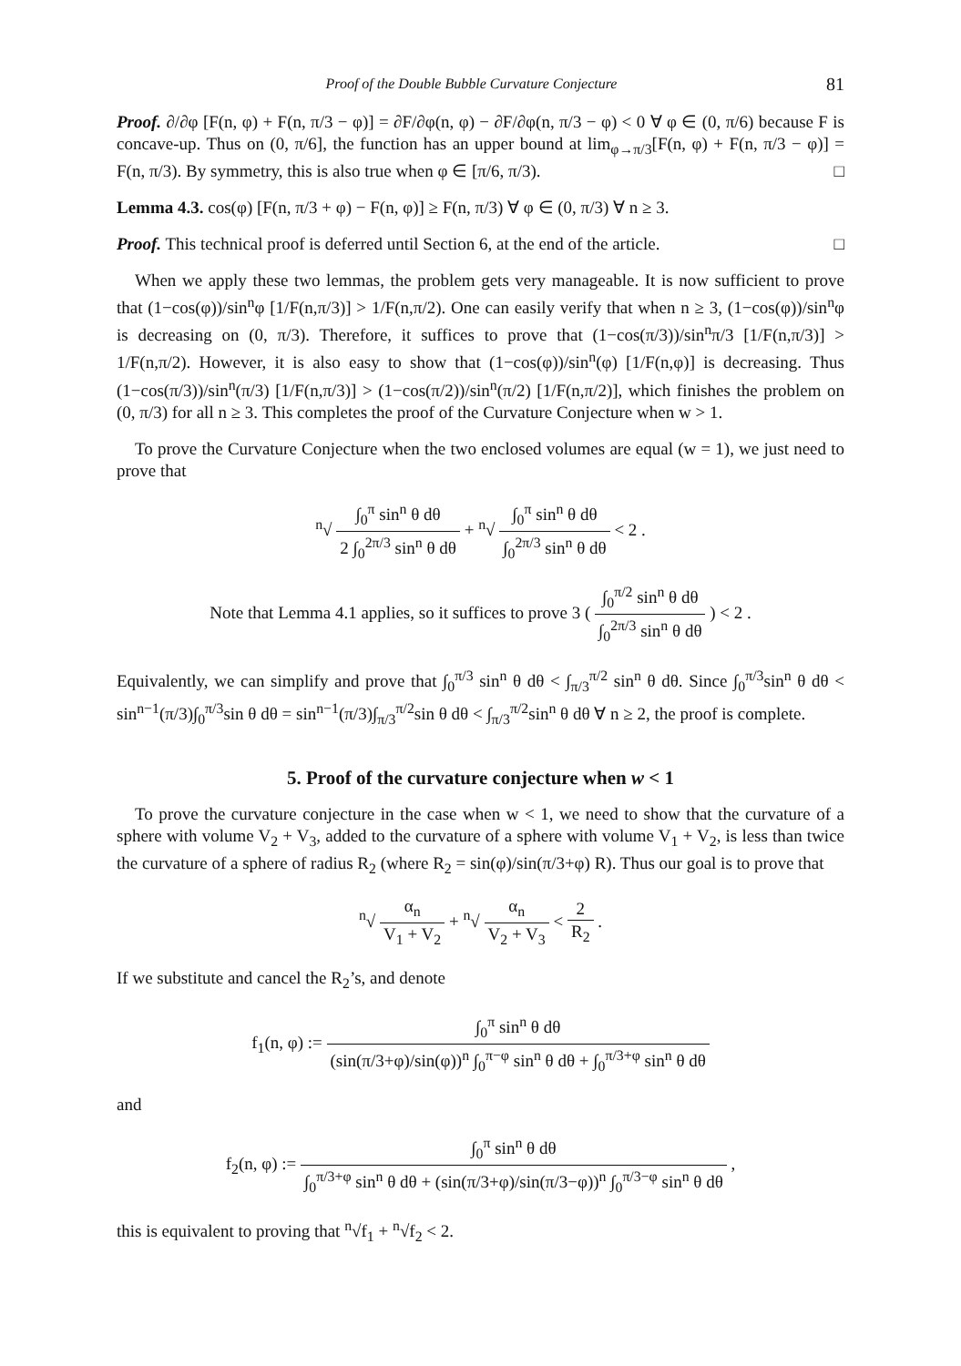Proof of the Double Bubble Curvature Conjecture 81
Proof. ∂/∂φ [F(n, φ) + F(n, π/3 − φ)] = ∂F/∂φ(n, φ) − ∂F/∂φ(n, π/3 − φ) < 0 ∀ φ ∈ (0, π/6) because F is concave-up. Thus on (0, π/6], the function has an upper bound at lim<sub>φ→π/3</sub>[F(n, φ) + F(n, π/3 − φ)] = F(n, π/3). By symmetry, this is also true when φ ∈ [π/6, π/3). □
Lemma 4.3. cos(φ) [F(n, π/3 + φ) − F(n, φ)] ≥ F(n, π/3) ∀ φ ∈ (0, π/3) ∀ n ≥ 3.
Proof. This technical proof is deferred until Section 6, at the end of the article. □
When we apply these two lemmas, the problem gets very manageable. It is now sufficient to prove that (1−cos(φ))/sin<sup>n</sup>φ [1/F(n,π/3)] > 1/F(n,π/2). One can easily verify that when n ≥ 3, (1−cos(φ))/sin<sup>n</sup>φ is decreasing on (0, π/3). Therefore, it suffices to prove that (1−cos(π/3))/sin<sup>n</sup>π/3 [1/F(n,π/3)] > 1/F(n,π/2). However, it is also easy to show that (1−cos(φ))/sin<sup>n</sup>(φ) [1/F(n,φ)] is decreasing. Thus (1−cos(π/3))/sin<sup>n</sup>(π/3) [1/F(n,π/3)] > (1−cos(π/2))/sin<sup>n</sup>(π/2) [1/F(n,π/2)], which finishes the problem on (0, π/3) for all n ≥ 3. This completes the proof of the Curvature Conjecture when w > 1.
To prove the Curvature Conjecture when the two enclosed volumes are equal (w = 1), we just need to prove that
<sup>n</sup>√ ∫<sub>0</sub><sup>π</sup> sin<sup>n</sup> θ dθ 2 ∫<sub>0</sub><sup>2π/3</sup> sin<sup>n</sup> θ dθ + <sup>n</sup>√ ∫<sub>0</sub><sup>π</sup> sin<sup>n</sup> θ dθ ∫<sub>0</sub><sup>2π/3</sup> sin<sup>n</sup> θ dθ < 2 .
Note that Lemma 4.1 applies, so it suffices to prove 3 ( ∫<sub>0</sub><sup>π/2</sup> sin<sup>n</sup> θ dθ ∫<sub>0</sub><sup>2π/3</sup> sin<sup>n</sup> θ dθ ) < 2 .
Equivalently, we can simplify and prove that ∫<sub>0</sub><sup>π/3</sup> sin<sup>n</sup> θ dθ < ∫<sub>π/3</sub><sup>π/2</sup> sin<sup>n</sup> θ dθ. Since ∫<sub>0</sub><sup>π/3</sup>sin<sup>n</sup> θ dθ < sin<sup>n−1</sup>(π/3)∫<sub>0</sub><sup>π/3</sup>sin θ dθ = sin<sup>n−1</sup>(π/3)∫<sub>π/3</sub><sup>π/2</sup>sin θ dθ < ∫<sub>π/3</sub><sup>π/2</sup>sin<sup>n</sup> θ dθ ∀ n ≥ 2, the proof is complete.
5. Proof of the curvature conjecture when w < 1
To prove the curvature conjecture in the case when w < 1, we need to show that the curvature of a sphere with volume V<sub>2</sub> + V<sub>3</sub>, added to the curvature of a sphere with volume V<sub>1</sub> + V<sub>2</sub>, is less than twice the curvature of a sphere of radius R<sub>2</sub> (where R<sub>2</sub> = sin(φ)/sin(π/3+φ) R). Thus our goal is to prove that
<sup>n</sup>√ α<sub>n</sub> V<sub>1</sub> + V<sub>2</sub> + <sup>n</sup>√ α<sub>n</sub> V<sub>2</sub> + V<sub>3</sub> < 2 R<sub>2</sub> .
If we substitute and cancel the R<sub>2</sub>’s, and denote
f<sub>1</sub>(n, φ) := ∫<sub>0</sub><sup>π</sup> sin<sup>n</sup> θ dθ (sin(π/3+φ)/sin(φ))<sup>n</sup> ∫<sub>0</sub><sup>π−φ</sup> sin<sup>n</sup> θ dθ + ∫<sub>0</sub><sup>π/3+φ</sup> sin<sup>n</sup> θ dθ
and
f<sub>2</sub>(n, φ) := ∫<sub>0</sub><sup>π</sup> sin<sup>n</sup> θ dθ ∫<sub>0</sub><sup>π/3+φ</sup> sin<sup>n</sup> θ dθ + (sin(π/3+φ)/sin(π/3−φ))<sup>n</sup> ∫<sub>0</sub><sup>π/3−φ</sup> sin<sup>n</sup> θ dθ ,
this is equivalent to proving that <sup>n</sup>√f<sub>1</sub> + <sup>n</sup>√f<sub>2</sub> < 2.